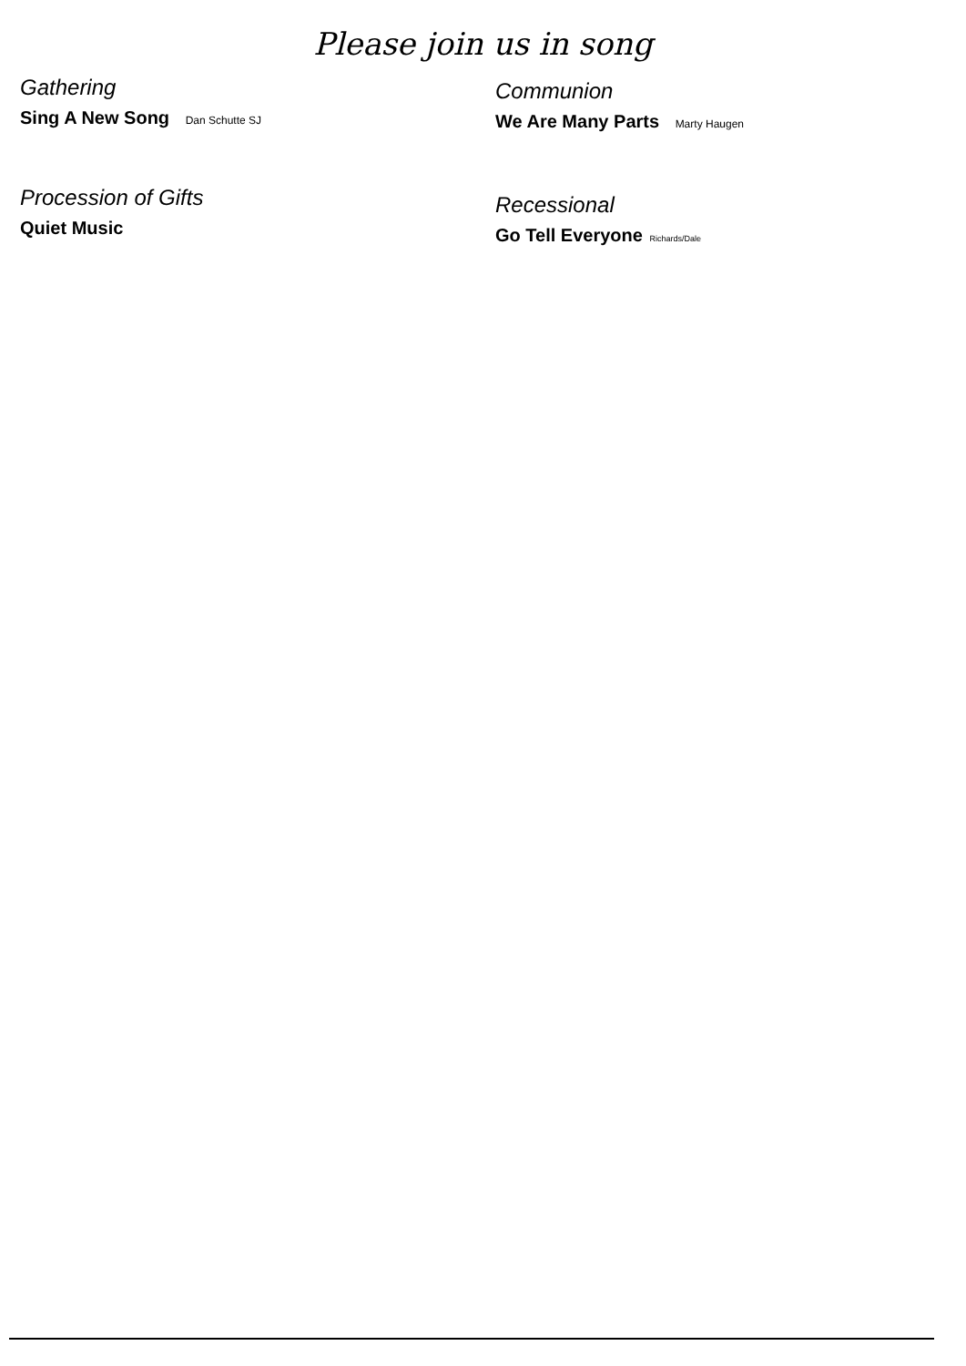Please join us in song
Gathering
Sing A New Song Dan Schutte SJ
Procession of Gifts
Quiet Music
Communion
We Are Many Parts Marty Haugen
Recessional
Go Tell Everyone Richards/Dale